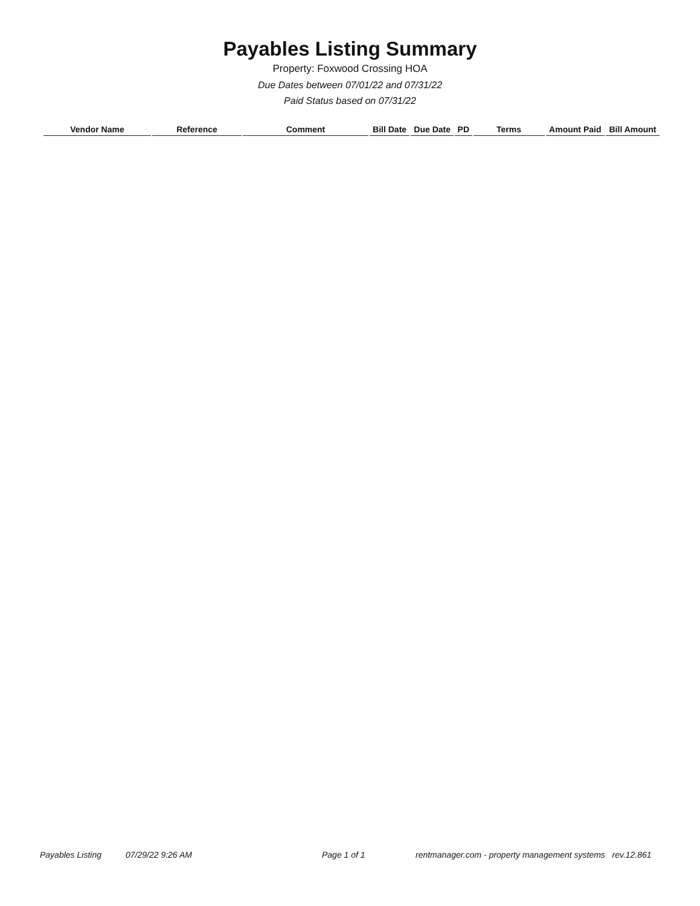Payables Listing Summary
Property: Foxwood Crossing HOA
Due Dates between 07/01/22 and 07/31/22
Paid Status based on 07/31/22
| Vendor Name | Reference | Comment | Bill Date | Due Date | PD | Terms | Amount Paid | Bill Amount |
| --- | --- | --- | --- | --- | --- | --- | --- | --- |
Payables Listing 07/29/22 9:26 AM Page 1 of 1 rentmanager.com - property management systems rev.12.861